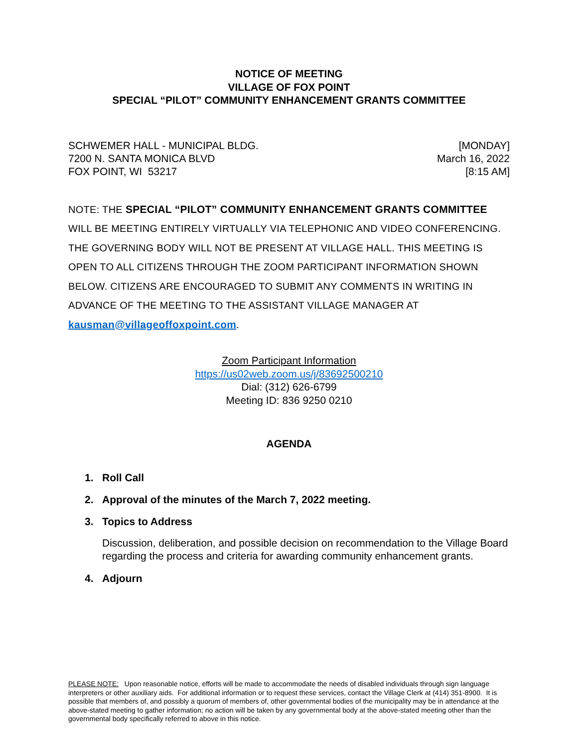NOTICE OF MEETING
VILLAGE OF FOX POINT
SPECIAL “PILOT” COMMUNITY ENHANCEMENT GRANTS COMMITTEE
SCHWEMER HALL - MUNICIPAL BLDG.
7200 N. SANTA MONICA BLVD
FOX POINT, WI 53217
[MONDAY]
March 16, 2022
[8:15 AM]
NOTE: THE SPECIAL “PILOT” COMMUNITY ENHANCEMENT GRANTS COMMITTEE WILL BE MEETING ENTIRELY VIRTUALLY VIA TELEPHONIC AND VIDEO CONFERENCING. THE GOVERNING BODY WILL NOT BE PRESENT AT VILLAGE HALL. THIS MEETING IS OPEN TO ALL CITIZENS THROUGH THE ZOOM PARTICIPANT INFORMATION SHOWN BELOW. CITIZENS ARE ENCOURAGED TO SUBMIT ANY COMMENTS IN WRITING IN ADVANCE OF THE MEETING TO THE ASSISTANT VILLAGE MANAGER AT kausman@villageoffoxpoint.com.
Zoom Participant Information
https://us02web.zoom.us/j/83692500210
Dial: (312) 626-6799
Meeting ID: 836 9250 0210
AGENDA
1. Roll Call
2. Approval of the minutes of the March 7, 2022 meeting.
3. Topics to Address
Discussion, deliberation, and possible decision on recommendation to the Village Board regarding the process and criteria for awarding community enhancement grants.
4. Adjourn
PLEASE NOTE: Upon reasonable notice, efforts will be made to accommodate the needs of disabled individuals through sign language interpreters or other auxiliary aids. For additional information or to request these services, contact the Village Clerk at (414) 351-8900. It is possible that members of, and possibly a quorum of members of, other governmental bodies of the municipality may be in attendance at the above-stated meeting to gather information; no action will be taken by any governmental body at the above-stated meeting other than the governmental body specifically referred to above in this notice.